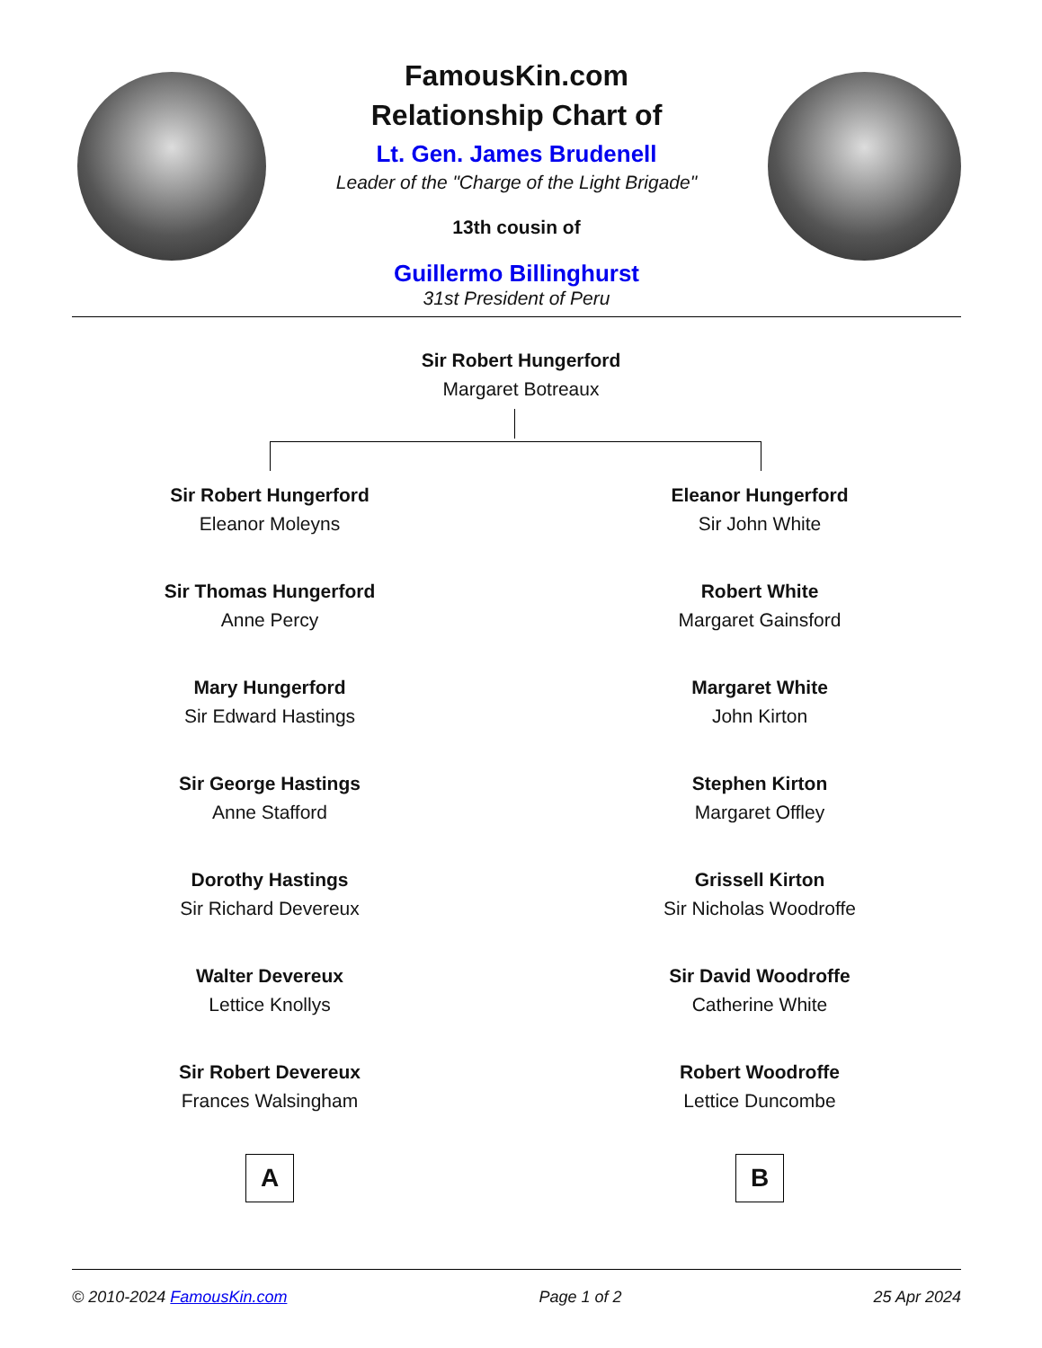FamousKin.com
Relationship Chart of
Lt. Gen. James Brudenell
Leader of the "Charge of the Light Brigade"
13th cousin of
Guillermo Billinghurst
31st President of Peru
Sir Robert Hungerford
Margaret Botreaux
Sir Robert Hungerford
Eleanor Moleyns
Sir Thomas Hungerford
Anne Percy
Mary Hungerford
Sir Edward Hastings
Sir George Hastings
Anne Stafford
Dorothy Hastings
Sir Richard Devereux
Walter Devereux
Lettice Knollys
Sir Robert Devereux
Frances Walsingham
A
Eleanor Hungerford
Sir John White
Robert White
Margaret Gainsford
Margaret White
John Kirton
Stephen Kirton
Margaret Offley
Grissell Kirton
Sir Nicholas Woodroffe
Sir David Woodroffe
Catherine White
Robert Woodroffe
Lettice Duncombe
B
© 2010-2024 FamousKin.com Page 1 of 2 25 Apr 2024